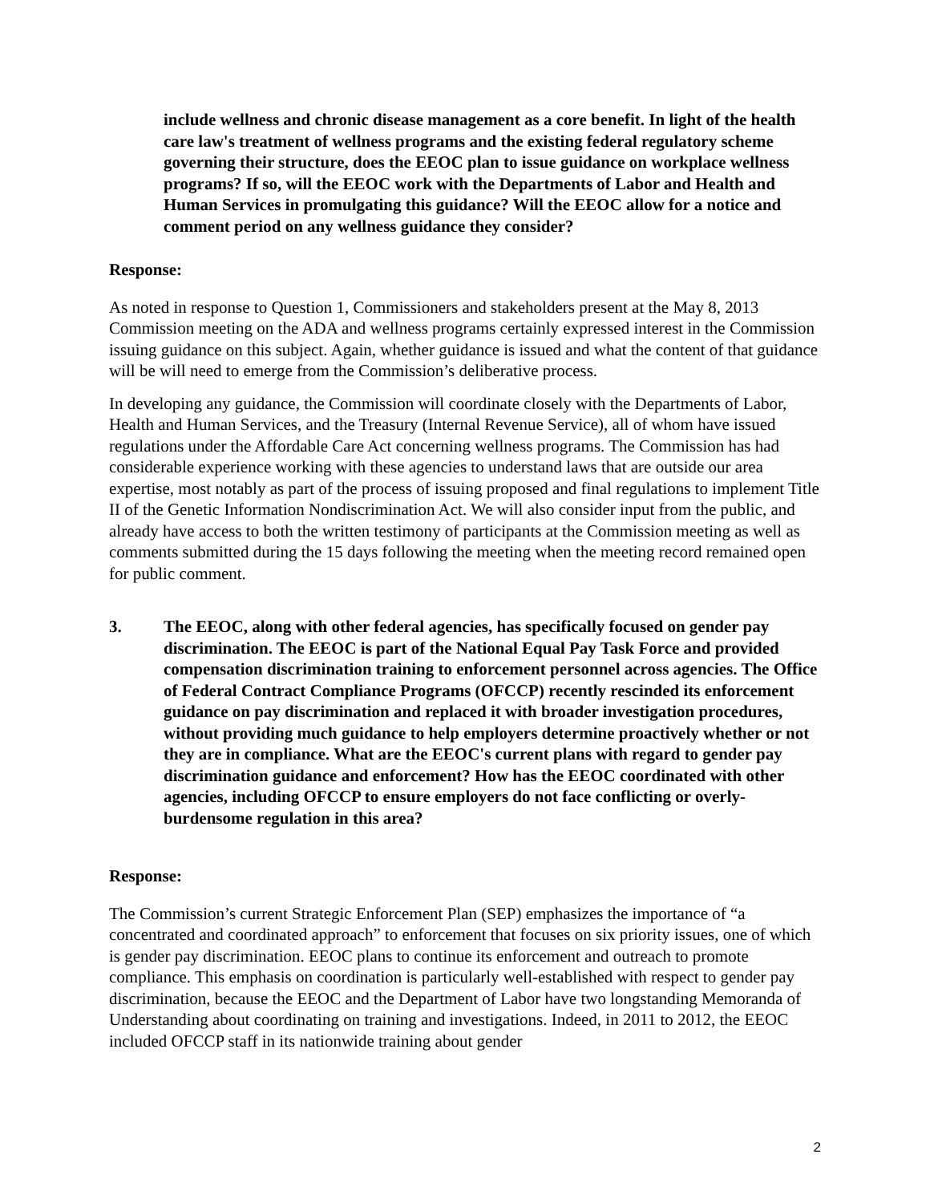include wellness and chronic disease management as a core benefit. In light of the health care law's treatment of wellness programs and the existing federal regulatory scheme governing their structure, does the EEOC plan to issue guidance on workplace wellness programs? If so, will the EEOC work with the Departments of Labor and Health and Human Services in promulgating this guidance? Will the EEOC allow for a notice and comment period on any wellness guidance they consider?
Response:
As noted in response to Question 1, Commissioners and stakeholders present at the May 8, 2013 Commission meeting on the ADA and wellness programs certainly expressed interest in the Commission issuing guidance on this subject. Again, whether guidance is issued and what the content of that guidance will be will need to emerge from the Commission’s deliberative process.
In developing any guidance, the Commission will coordinate closely with the Departments of Labor, Health and Human Services, and the Treasury (Internal Revenue Service), all of whom have issued regulations under the Affordable Care Act concerning wellness programs. The Commission has had considerable experience working with these agencies to understand laws that are outside our area expertise, most notably as part of the process of issuing proposed and final regulations to implement Title II of the Genetic Information Nondiscrimination Act. We will also consider input from the public, and already have access to both the written testimony of participants at the Commission meeting as well as comments submitted during the 15 days following the meeting when the meeting record remained open for public comment.
3. The EEOC, along with other federal agencies, has specifically focused on gender pay discrimination. The EEOC is part of the National Equal Pay Task Force and provided compensation discrimination training to enforcement personnel across agencies. The Office of Federal Contract Compliance Programs (OFCCP) recently rescinded its enforcement guidance on pay discrimination and replaced it with broader investigation procedures, without providing much guidance to help employers determine proactively whether or not they are in compliance. What are the EEOC's current plans with regard to gender pay discrimination guidance and enforcement? How has the EEOC coordinated with other agencies, including OFCCP to ensure employers do not face conflicting or overly-burdensome regulation in this area?
Response:
The Commission’s current Strategic Enforcement Plan (SEP) emphasizes the importance of “a concentrated and coordinated approach” to enforcement that focuses on six priority issues, one of which is gender pay discrimination. EEOC plans to continue its enforcement and outreach to promote compliance. This emphasis on coordination is particularly well-established with respect to gender pay discrimination, because the EEOC and the Department of Labor have two longstanding Memoranda of Understanding about coordinating on training and investigations. Indeed, in 2011 to 2012, the EEOC included OFCCP staff in its nationwide training about gender
2